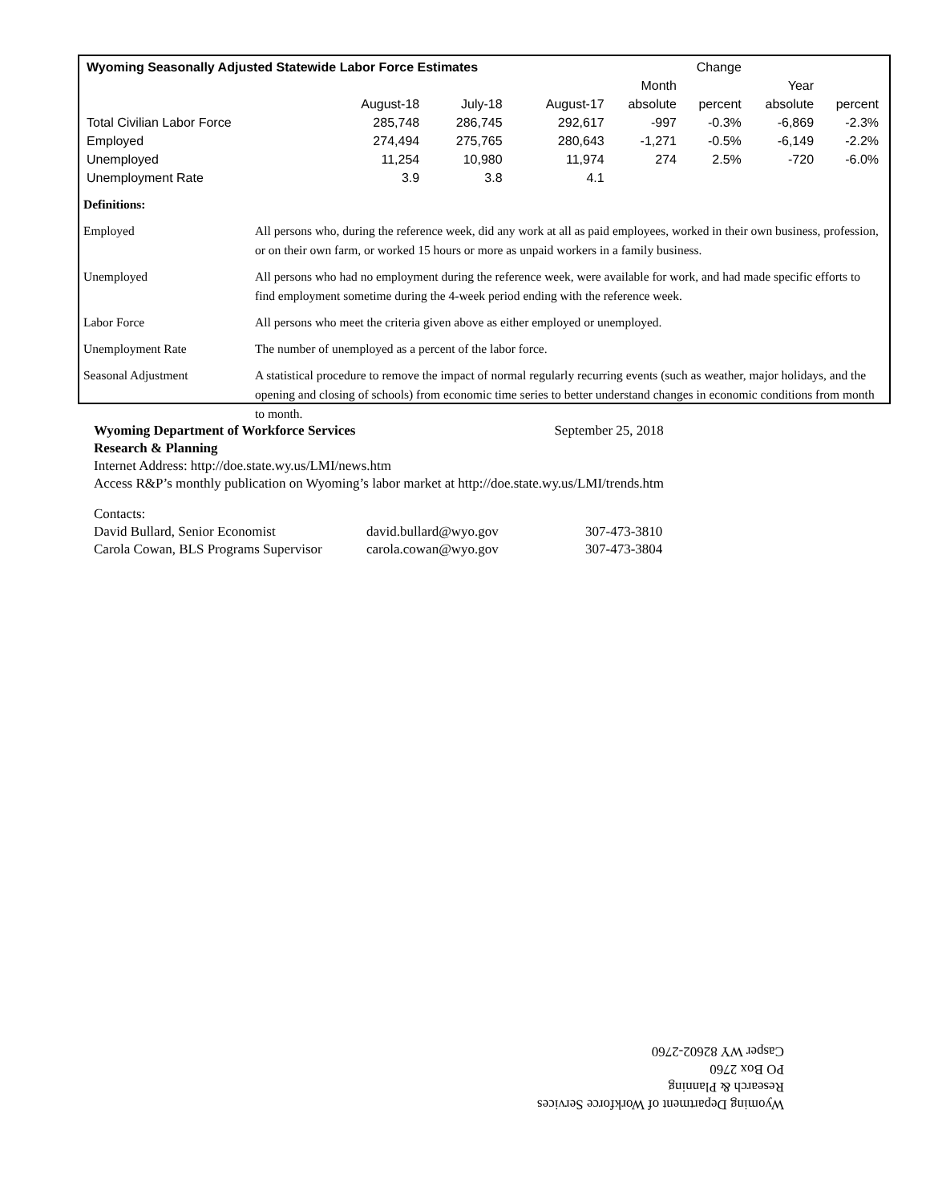| Wyoming Seasonally Adjusted Statewide Labor Force Estimates | | | | Change | | | |
| --- | --- | --- | --- | --- | --- | --- | --- |
| | | | | Month | | Year | |
| | August-18 | July-18 | August-17 | absolute | percent | absolute | percent |
| Total Civilian Labor Force | 285,748 | 286,745 | 292,617 | -997 | -0.3% | -6,869 | -2.3% |
| Employed | 274,494 | 275,765 | 280,643 | -1,271 | -0.5% | -6,149 | -2.2% |
| Unemployed | 11,254 | 10,980 | 11,974 | 274 | 2.5% | -720 | -6.0% |
| Unemployment Rate | 3.9 | 3.8 | 4.1 | | | | |
| Definitions: | |
| Employed | All persons who, during the reference week, did any work at all as paid employees, worked in their own business, profession, or on their own farm, or worked 15 hours or more as unpaid workers in a family business. |
| Unemployed | All persons who had no employment during the reference week, were available for work, and had made specific efforts to find employment sometime during the 4-week period ending with the reference week. |
| Labor Force | All persons who meet the criteria given above as either employed or unemployed. |
| Unemployment Rate | The number of unemployed as a percent of the labor force. |
| Seasonal Adjustment | A statistical procedure to remove the impact of normal regularly recurring events (such as weather, major holidays, and the opening and closing of schools) from economic time series to better understand changes in economic conditions from month to month. |
Wyoming Department of Workforce Services September 25, 2018
Research & Planning
Internet Address: http://doe.state.wy.us/LMI/news.htm
Access R&P’s monthly publication on Wyoming’s labor market at http://doe.state.wy.us/LMI/trends.htm
Contacts:
| David Bullard, Senior Economist | david.bullard@wyo.gov | 307-473-3810 |
| Carola Cowan, BLS Programs Supervisor | carola.cowan@wyo.gov | 307-473-3804 |
Wyoming Department of Workforce Services
Research & Planning
PO Box 2760
Casper WY 82602-2760